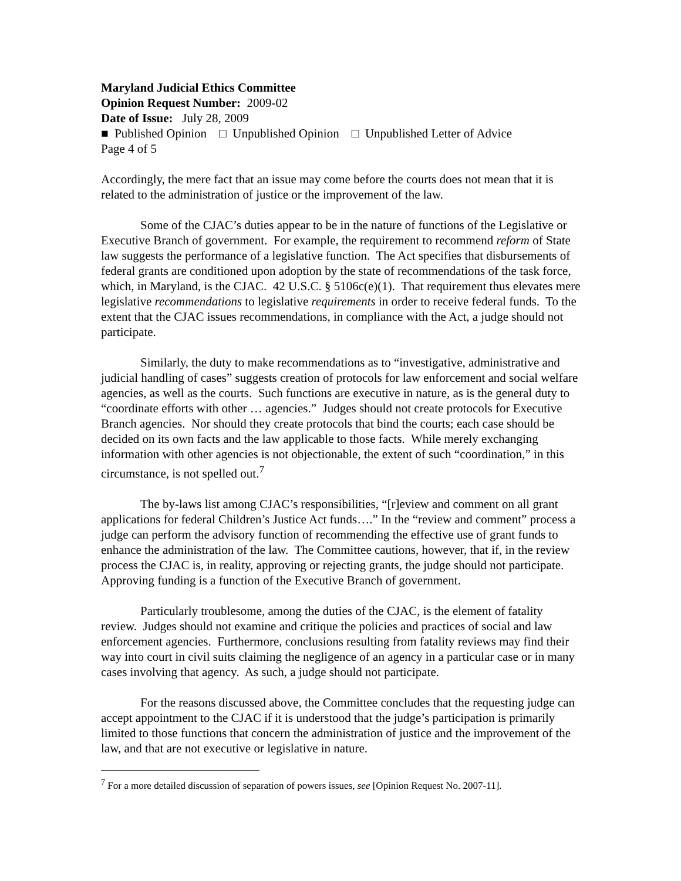Maryland Judicial Ethics Committee
Opinion Request Number: 2009-02
Date of Issue: July 28, 2009
■ Published Opinion □ Unpublished Opinion □ Unpublished Letter of Advice
Page 4 of 5
Accordingly, the mere fact that an issue may come before the courts does not mean that it is related to the administration of justice or the improvement of the law.
Some of the CJAC’s duties appear to be in the nature of functions of the Legislative or Executive Branch of government. For example, the requirement to recommend reform of State law suggests the performance of a legislative function. The Act specifies that disbursements of federal grants are conditioned upon adoption by the state of recommendations of the task force, which, in Maryland, is the CJAC. 42 U.S.C. § 5106c(e)(1). That requirement thus elevates mere legislative recommendations to legislative requirements in order to receive federal funds. To the extent that the CJAC issues recommendations, in compliance with the Act, a judge should not participate.
Similarly, the duty to make recommendations as to “investigative, administrative and judicial handling of cases” suggests creation of protocols for law enforcement and social welfare agencies, as well as the courts. Such functions are executive in nature, as is the general duty to “coordinate efforts with other … agencies.” Judges should not create protocols for Executive Branch agencies. Nor should they create protocols that bind the courts; each case should be decided on its own facts and the law applicable to those facts. While merely exchanging information with other agencies is not objectionable, the extent of such “coordination,” in this circumstance, is not spelled out.<sup>7</sup>
The by-laws list among CJAC’s responsibilities, “[r]eview and comment on all grant applications for federal Children’s Justice Act funds….” In the “review and comment” process a judge can perform the advisory function of recommending the effective use of grant funds to enhance the administration of the law. The Committee cautions, however, that if, in the review process the CJAC is, in reality, approving or rejecting grants, the judge should not participate. Approving funding is a function of the Executive Branch of government.
Particularly troublesome, among the duties of the CJAC, is the element of fatality review. Judges should not examine and critique the policies and practices of social and law enforcement agencies. Furthermore, conclusions resulting from fatality reviews may find their way into court in civil suits claiming the negligence of an agency in a particular case or in many cases involving that agency. As such, a judge should not participate.
For the reasons discussed above, the Committee concludes that the requesting judge can accept appointment to the CJAC if it is understood that the judge’s participation is primarily limited to those functions that concern the administration of justice and the improvement of the law, and that are not executive or legislative in nature.
<sup>7</sup> For a more detailed discussion of separation of powers issues, see [Opinion Request No. 2007-11].